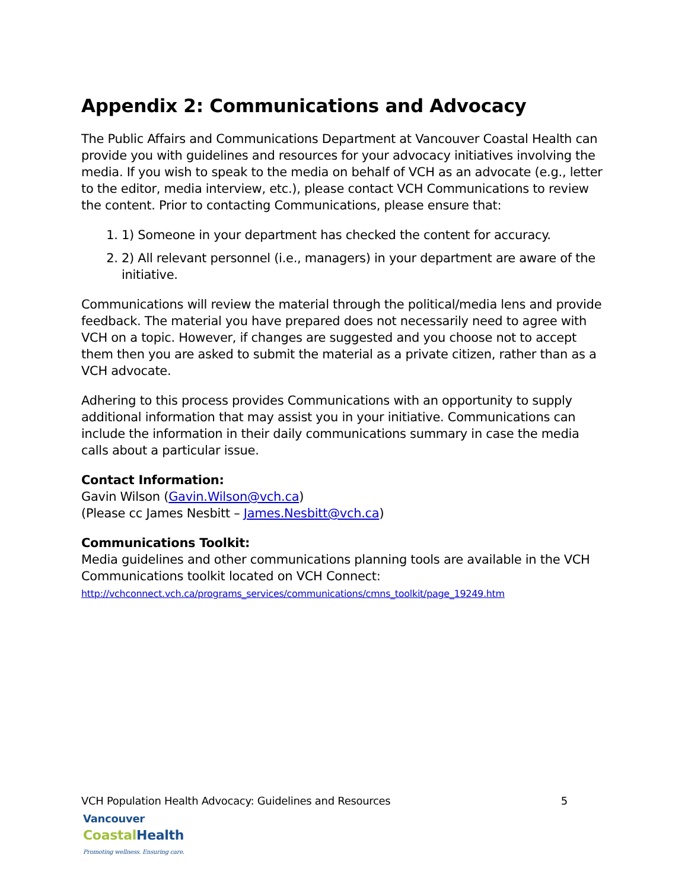Appendix 2: Communications and Advocacy
The Public Affairs and Communications Department at Vancouver Coastal Health can provide you with guidelines and resources for your advocacy initiatives involving the media. If you wish to speak to the media on behalf of VCH as an advocate (e.g., letter to the editor, media interview, etc.), please contact VCH Communications to review the content. Prior to contacting Communications, please ensure that:
1. 1) Someone in your department has checked the content for accuracy.
2. 2) All relevant personnel (i.e., managers) in your department are aware of the initiative.
Communications will review the material through the political/media lens and provide feedback. The material you have prepared does not necessarily need to agree with VCH on a topic. However, if changes are suggested and you choose not to accept them then you are asked to submit the material as a private citizen, rather than as a VCH advocate.
Adhering to this process provides Communications with an opportunity to supply additional information that may assist you in your initiative. Communications can include the information in their daily communications summary in case the media calls about a particular issue.
Contact Information:
Gavin Wilson (Gavin.Wilson@vch.ca)
(Please cc James Nesbitt – James.Nesbitt@vch.ca)
Communications Toolkit:
Media guidelines and other communications planning tools are available in the VCH Communications toolkit located on VCH Connect:
http://vchconnect.vch.ca/programs_services/communications/cmns_toolkit/page_19249.htm
VCH Population Health Advocacy: Guidelines and Resources 5
Vancouver
Coastal Health
Promoting wellness. Ensuring care.